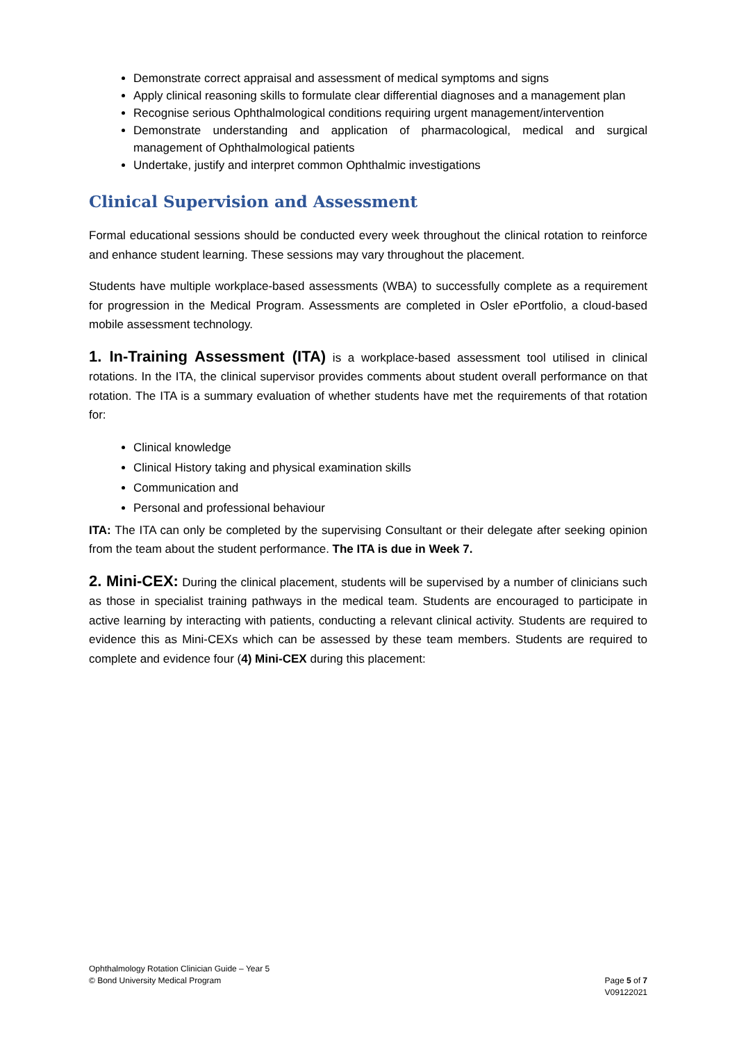Demonstrate correct appraisal and assessment of medical symptoms and signs
Apply clinical reasoning skills to formulate clear differential diagnoses and a management plan
Recognise serious Ophthalmological conditions requiring urgent management/intervention
Demonstrate understanding and application of pharmacological, medical and surgical management of Ophthalmological patients
Undertake, justify and interpret common Ophthalmic investigations
Clinical Supervision and Assessment
Formal educational sessions should be conducted every week throughout the clinical rotation to reinforce and enhance student learning. These sessions may vary throughout the placement.
Students have multiple workplace-based assessments (WBA) to successfully complete as a requirement for progression in the Medical Program. Assessments are completed in Osler ePortfolio, a cloud-based mobile assessment technology.
1. In-Training Assessment (ITA) is a workplace-based assessment tool utilised in clinical rotations. In the ITA, the clinical supervisor provides comments about student overall performance on that rotation. The ITA is a summary evaluation of whether students have met the requirements of that rotation for:
Clinical knowledge
Clinical History taking and physical examination skills
Communication and
Personal and professional behaviour
ITA: The ITA can only be completed by the supervising Consultant or their delegate after seeking opinion from the team about the student performance. The ITA is due in Week 7.
2. Mini-CEX: During the clinical placement, students will be supervised by a number of clinicians such as those in specialist training pathways in the medical team. Students are encouraged to participate in active learning by interacting with patients, conducting a relevant clinical activity. Students are required to evidence this as Mini-CEXs which can be assessed by these team members. Students are required to complete and evidence four (4) Mini-CEX during this placement:
Ophthalmology Rotation Clinician Guide – Year 5
© Bond University Medical Program
Page 5 of 7
V09122021